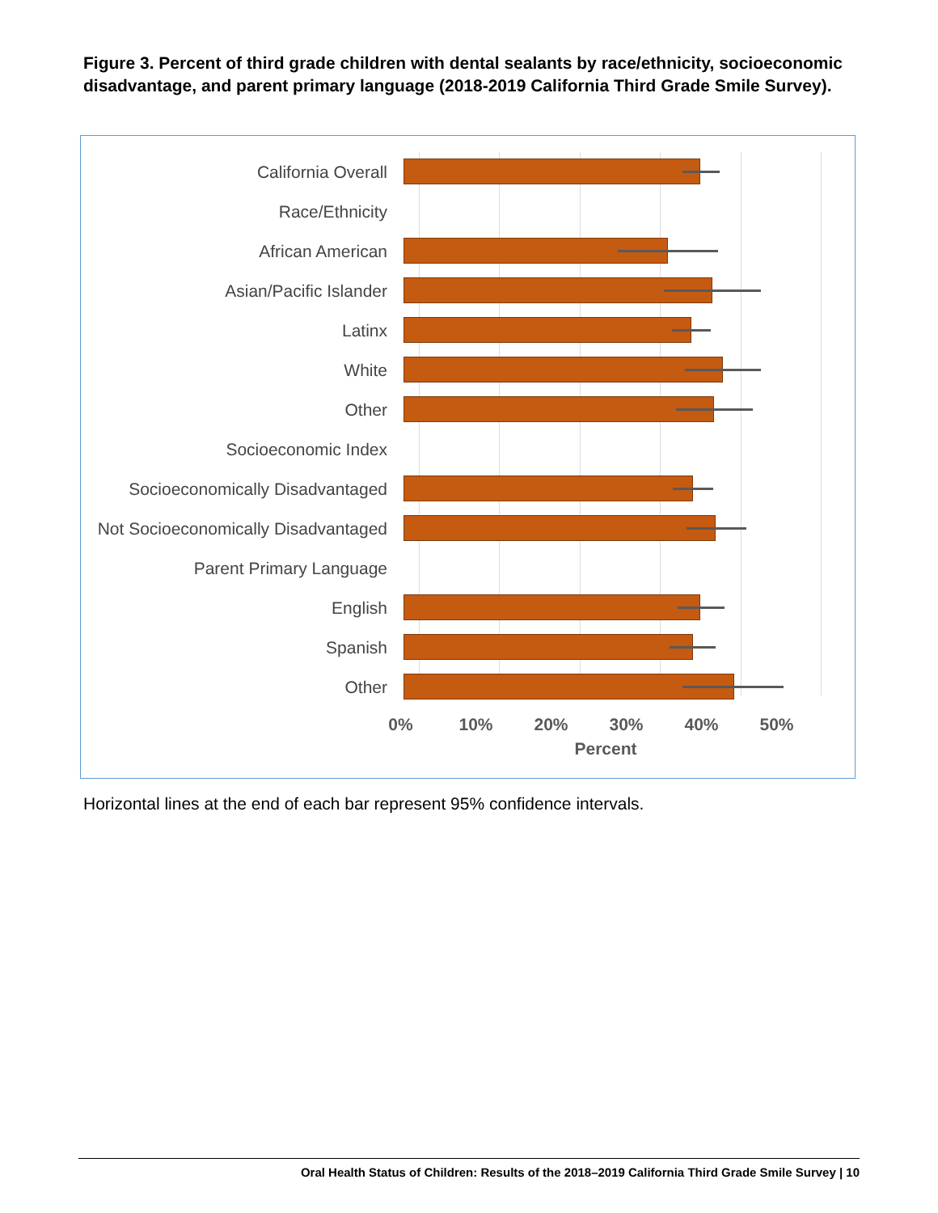Figure 3. Percent of third grade children with dental sealants by race/ethnicity, socioeconomic disadvantage, and parent primary language (2018-2019 California Third Grade Smile Survey).
California Overall
Race/Ethnicity
African American
Asian/Pacific Islander
Latinx
White
Other
Socioeconomic Index
Socioeconomically Disadvantaged
Not Socioeconomically Disadvantaged
Parent Primary Language
English
Spanish
Other
0% 10% 20% 30% 40% 50%
Percent
Horizontal lines at the end of each bar represent 95% confidence intervals.
Oral Health Status of Children: Results of the 2018–2019 California Third Grade Smile Survey | 10